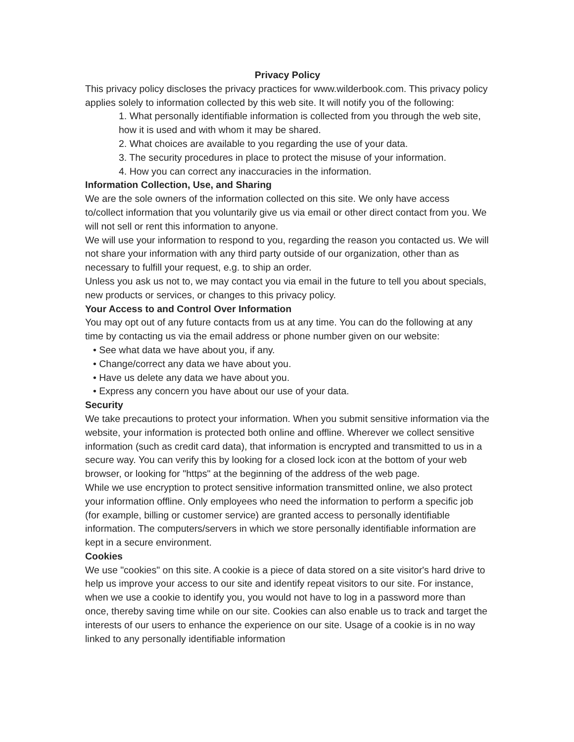Privacy Policy
This privacy policy discloses the privacy practices for www.wilderbook.com. This privacy policy applies solely to information collected by this web site. It will notify you of the following:
1. What personally identifiable information is collected from you through the web site, how it is used and with whom it may be shared.
2. What choices are available to you regarding the use of your data.
3. The security procedures in place to protect the misuse of your information.
4. How you can correct any inaccuracies in the information.
Information Collection, Use, and Sharing
We are the sole owners of the information collected on this site. We only have access to/collect information that you voluntarily give us via email or other direct contact from you. We will not sell or rent this information to anyone.
We will use your information to respond to you, regarding the reason you contacted us. We will not share your information with any third party outside of our organization, other than as necessary to fulfill your request, e.g. to ship an order.
Unless you ask us not to, we may contact you via email in the future to tell you about specials, new products or services, or changes to this privacy policy.
Your Access to and Control Over Information
You may opt out of any future contacts from us at any time. You can do the following at any time by contacting us via the email address or phone number given on our website:
• See what data we have about you, if any.
• Change/correct any data we have about you.
• Have us delete any data we have about you.
• Express any concern you have about our use of your data.
Security
We take precautions to protect your information. When you submit sensitive information via the website, your information is protected both online and offline. Wherever we collect sensitive information (such as credit card data), that information is encrypted and transmitted to us in a secure way. You can verify this by looking for a closed lock icon at the bottom of your web browser, or looking for "https" at the beginning of the address of the web page.
While we use encryption to protect sensitive information transmitted online, we also protect your information offline. Only employees who need the information to perform a specific job (for example, billing or customer service) are granted access to personally identifiable information. The computers/servers in which we store personally identifiable information are kept in a secure environment.
Cookies
We use "cookies" on this site. A cookie is a piece of data stored on a site visitor's hard drive to help us improve your access to our site and identify repeat visitors to our site. For instance, when we use a cookie to identify you, you would not have to log in a password more than once, thereby saving time while on our site. Cookies can also enable us to track and target the interests of our users to enhance the experience on our site. Usage of a cookie is in no way linked to any personally identifiable information